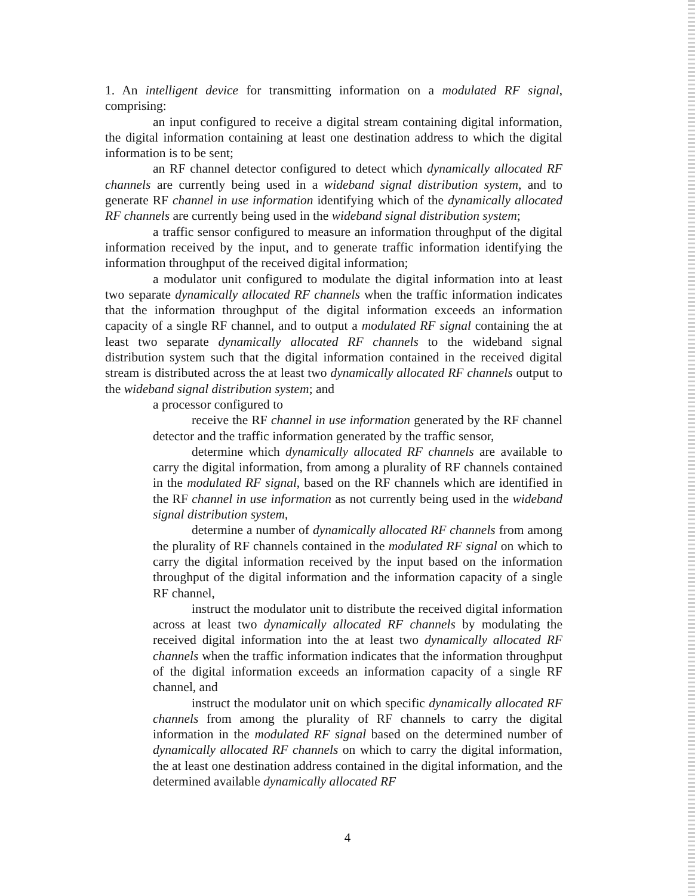1. An intelligent device for transmitting information on a modulated RF signal, comprising:
an input configured to receive a digital stream containing digital information, the digital information containing at least one destination address to which the digital information is to be sent;
an RF channel detector configured to detect which dynamically allocated RF channels are currently being used in a wideband signal distribution system, and to generate RF channel in use information identifying which of the dynamically allocated RF channels are currently being used in the wideband signal distribution system;
a traffic sensor configured to measure an information throughput of the digital information received by the input, and to generate traffic information identifying the information throughput of the received digital information;
a modulator unit configured to modulate the digital information into at least two separate dynamically allocated RF channels when the traffic information indicates that the information throughput of the digital information exceeds an information capacity of a single RF channel, and to output a modulated RF signal containing the at least two separate dynamically allocated RF channels to the wideband signal distribution system such that the digital information contained in the received digital stream is distributed across the at least two dynamically allocated RF channels output to the wideband signal distribution system; and
a processor configured to
receive the RF channel in use information generated by the RF channel detector and the traffic information generated by the traffic sensor,
determine which dynamically allocated RF channels are available to carry the digital information, from among a plurality of RF channels contained in the modulated RF signal, based on the RF channels which are identified in the RF channel in use information as not currently being used in the wideband signal distribution system,
determine a number of dynamically allocated RF channels from among the plurality of RF channels contained in the modulated RF signal on which to carry the digital information received by the input based on the information throughput of the digital information and the information capacity of a single RF channel,
instruct the modulator unit to distribute the received digital information across at least two dynamically allocated RF channels by modulating the received digital information into the at least two dynamically allocated RF channels when the traffic information indicates that the information throughput of the digital information exceeds an information capacity of a single RF channel, and
instruct the modulator unit on which specific dynamically allocated RF channels from among the plurality of RF channels to carry the digital information in the modulated RF signal based on the determined number of dynamically allocated RF channels on which to carry the digital information, the at least one destination address contained in the digital information, and the determined available dynamically allocated RF
4